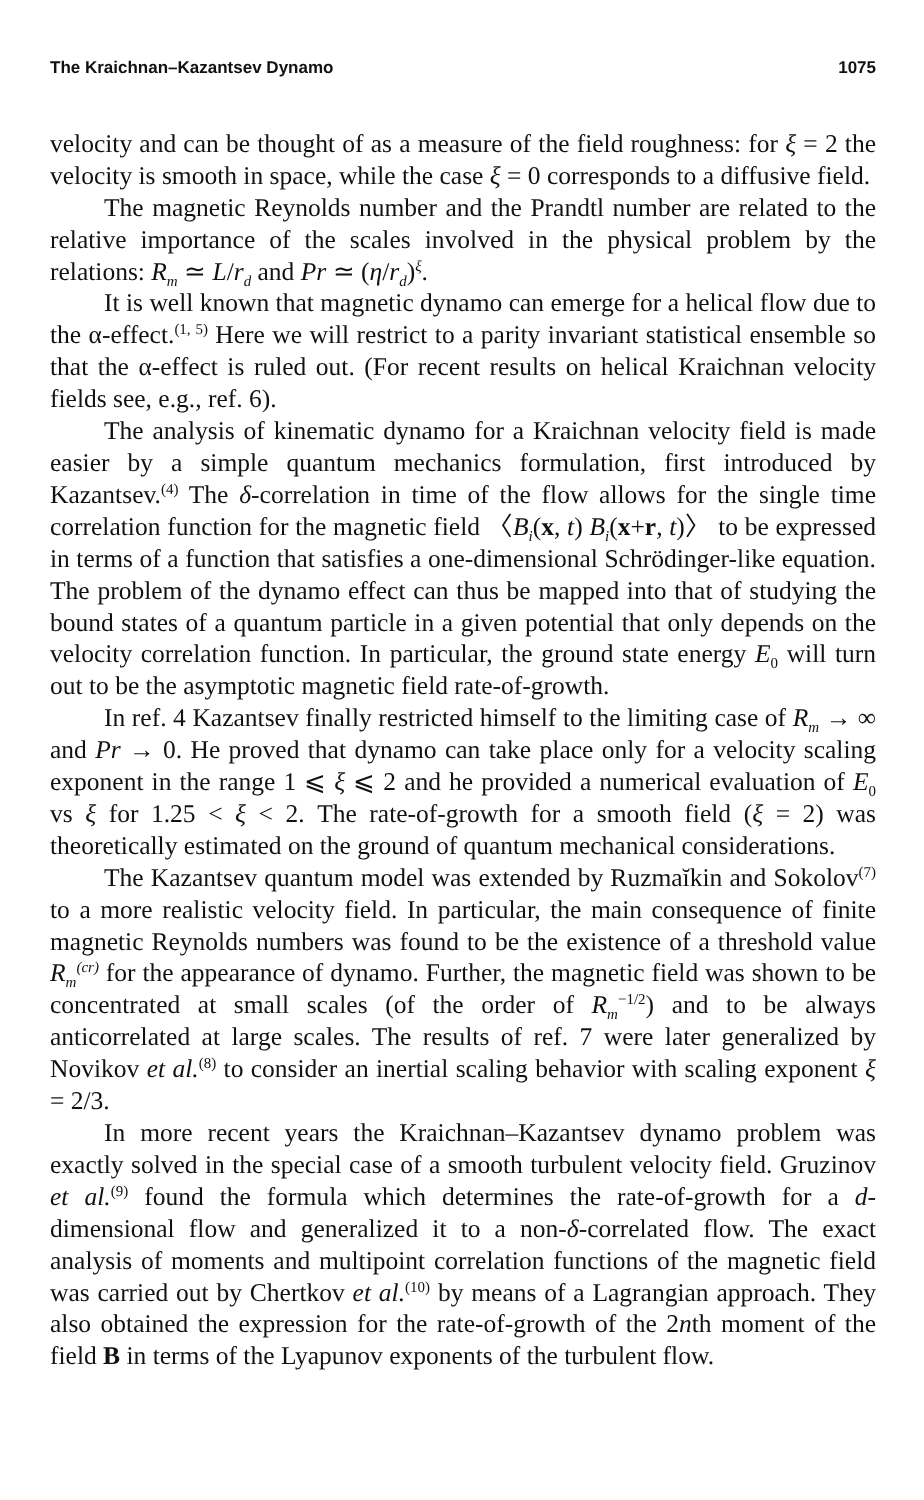The Kraichnan–Kazantsev Dynamo 1075
velocity and can be thought of as a measure of the field roughness: for ξ = 2 the velocity is smooth in space, while the case ξ = 0 corresponds to a diffusive field.
The magnetic Reynolds number and the Prandtl number are related to the relative importance of the scales involved in the physical problem by the relations: R<sub>m</sub> ≃ L/r<sub>d</sub> and Pr ≃ (η/r<sub>d</sub>)<sup>ξ</sup>.
It is well known that magnetic dynamo can emerge for a helical flow due to the α-effect.<sup>(1, 5)</sup> Here we will restrict to a parity invariant statistical ensemble so that the α-effect is ruled out. (For recent results on helical Kraichnan velocity fields see, e.g., ref. 6).
The analysis of kinematic dynamo for a Kraichnan velocity field is made easier by a simple quantum mechanics formulation, first introduced by Kazantsev.<sup>(4)</sup> The δ-correlation in time of the flow allows for the single time correlation function for the magnetic field 〈B<sub>i</sub>(x, t) B<sub>i</sub>(x+r, t)〉 to be expressed in terms of a function that satisfies a one-dimensional Schrödinger-like equation. The problem of the dynamo effect can thus be mapped into that of studying the bound states of a quantum particle in a given potential that only depends on the velocity correlation function. In particular, the ground state energy E<sub>0</sub> will turn out to be the asymptotic magnetic field rate-of-growth.
In ref. 4 Kazantsev finally restricted himself to the limiting case of R<sub>m</sub> → ∞ and Pr → 0. He proved that dynamo can take place only for a velocity scaling exponent in the range 1 ⩽ ξ ⩽ 2 and he provided a numerical evaluation of E<sub>0</sub> vs ξ for 1.25 < ξ < 2. The rate-of-growth for a smooth field (ξ = 2) was theoretically estimated on the ground of quantum mechanical considerations.
The Kazantsev quantum model was extended by Ruzmaĭkin and Sokolov<sup>(7)</sup> to a more realistic velocity field. In particular, the main consequence of finite magnetic Reynolds numbers was found to be the existence of a threshold value R<sub>m</sub><sup>(cr)</sup> for the appearance of dynamo. Further, the magnetic field was shown to be concentrated at small scales (of the order of R<sub>m</sub><sup>−1/2</sup>) and to be always anticorrelated at large scales. The results of ref. 7 were later generalized by Novikov et al.<sup>(8)</sup> to consider an inertial scaling behavior with scaling exponent ξ = 2/3.
In more recent years the Kraichnan–Kazantsev dynamo problem was exactly solved in the special case of a smooth turbulent velocity field. Gruzinov et al.<sup>(9)</sup> found the formula which determines the rate-of-growth for a d-dimensional flow and generalized it to a non-δ-correlated flow. The exact analysis of moments and multipoint correlation functions of the magnetic field was carried out by Chertkov et al.<sup>(10)</sup> by means of a Lagrangian approach. They also obtained the expression for the rate-of-growth of the 2nth moment of the field B in terms of the Lyapunov exponents of the turbulent flow.